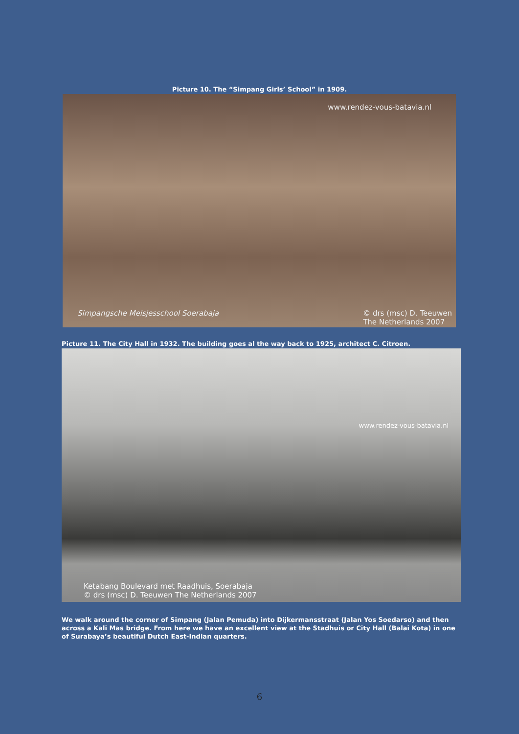Picture 10. The “Simpang Girls’ School” in 1909.
www.rendez-vous-batavia.nl
Simpangsche Meisjesschool Soerabaja © drs (msc) D. Teeuwen
The Netherlands 2007
Picture 11. The City Hall in 1932. The building goes al the way back to 1925, architect C. Citroen.
www.rendez-vous-batavia.nl
Ketabang Boulevard met Raadhuis, Soerabaja
© drs (msc) D. Teeuwen The Netherlands 2007
We walk around the corner of Simpang (Jalan Pemuda) into Dijkermansstraat (Jalan Yos Soedarso) and then across a Kali Mas bridge. From here we have an excellent view at the Stadhuis or City Hall (Balai Kota) in one of Surabaya’s beautiful Dutch East-Indian quarters.
6